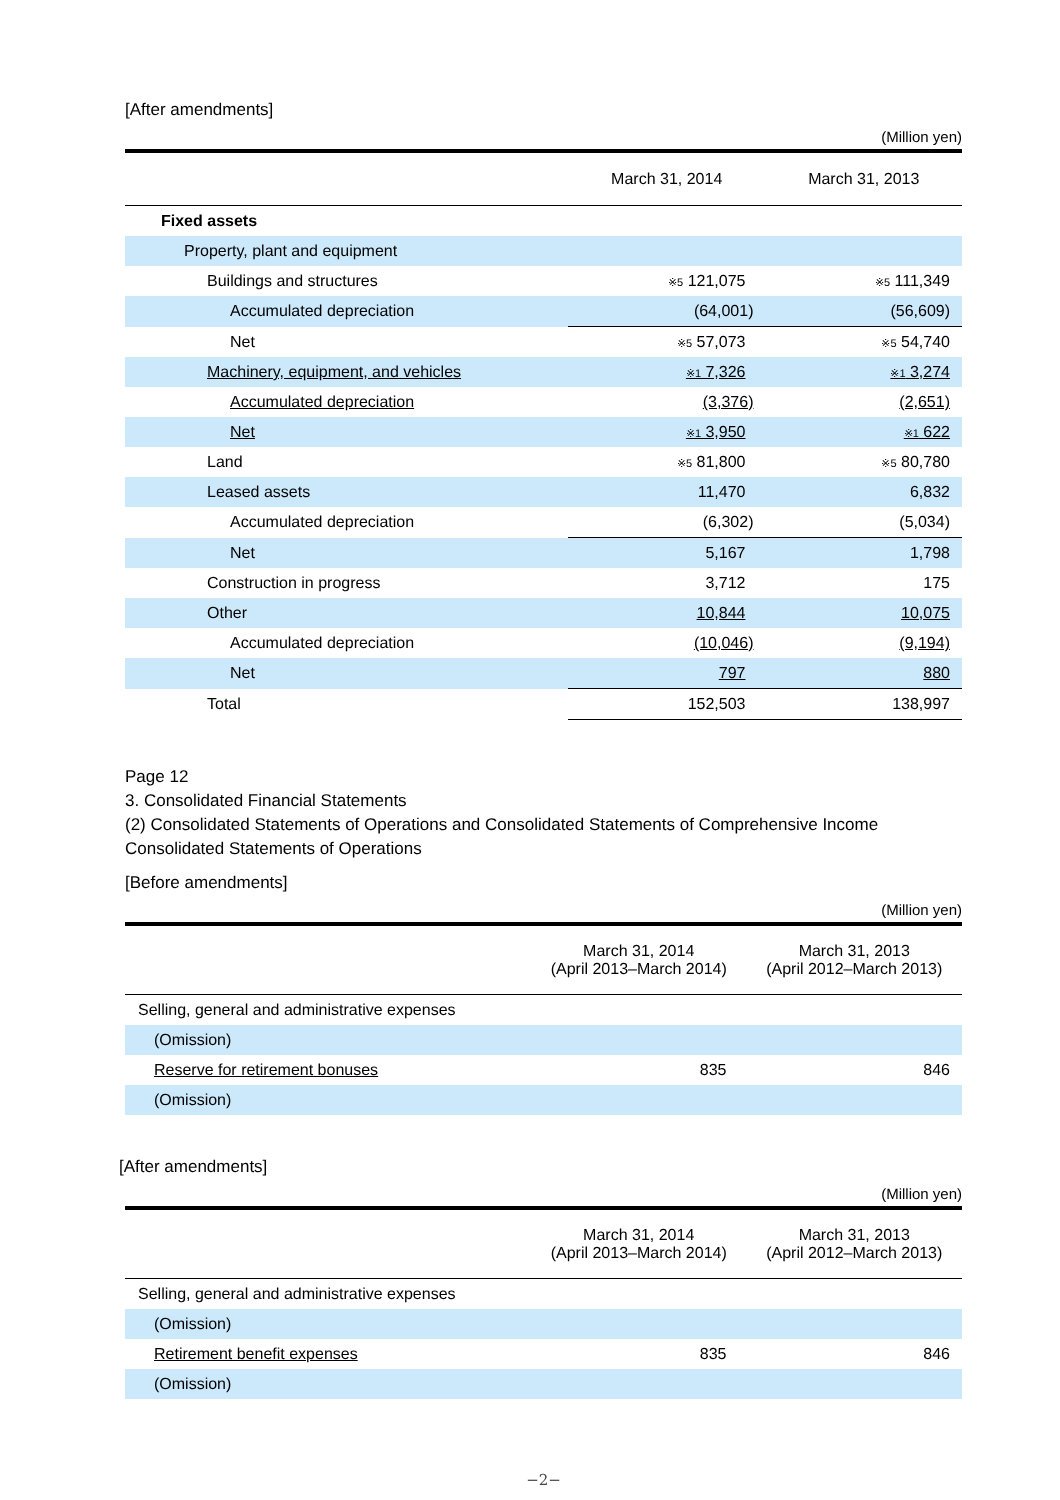[After amendments]
(Million yen)
| | March 31, 2014 | March 31, 2013 |
| --- | --- | --- |
| Fixed assets | | |
| Property, plant and equipment | | |
| Buildings and structures | ※5 121,075 | ※5 111,349 |
| Accumulated depreciation | (64,001) | (56,609) |
| Net | ※5 57,073 | ※5 54,740 |
| Machinery, equipment, and vehicles | ※1 7,326 | ※1 3,274 |
| Accumulated depreciation | (3,376) | (2,651) |
| Net | ※1 3,950 | ※1 622 |
| Land | ※5 81,800 | ※5 80,780 |
| Leased assets | 11,470 | 6,832 |
| Accumulated depreciation | (6,302) | (5,034) |
| Net | 5,167 | 1,798 |
| Construction in progress | 3,712 | 175 |
| Other | 10,844 | 10,075 |
| Accumulated depreciation | (10,046) | (9,194) |
| Net | 797 | 880 |
| Total | 152,503 | 138,997 |
Page 12
3. Consolidated Financial Statements
(2) Consolidated Statements of Operations and Consolidated Statements of Comprehensive Income
Consolidated Statements of Operations
[Before amendments]
(Million yen)
| | March 31, 2014 (April 2013–March 2014) | March 31, 2013 (April 2012–March 2013) |
| --- | --- | --- |
| Selling, general and administrative expenses | | |
| (Omission) | | |
| Reserve for retirement bonuses | 835 | 846 |
| (Omission) | | |
[After amendments]
(Million yen)
| | March 31, 2014 (April 2013–March 2014) | March 31, 2013 (April 2012–March 2013) |
| --- | --- | --- |
| Selling, general and administrative expenses | | |
| (Omission) | | |
| Retirement benefit expenses | 835 | 846 |
| (Omission) | | |
−2−